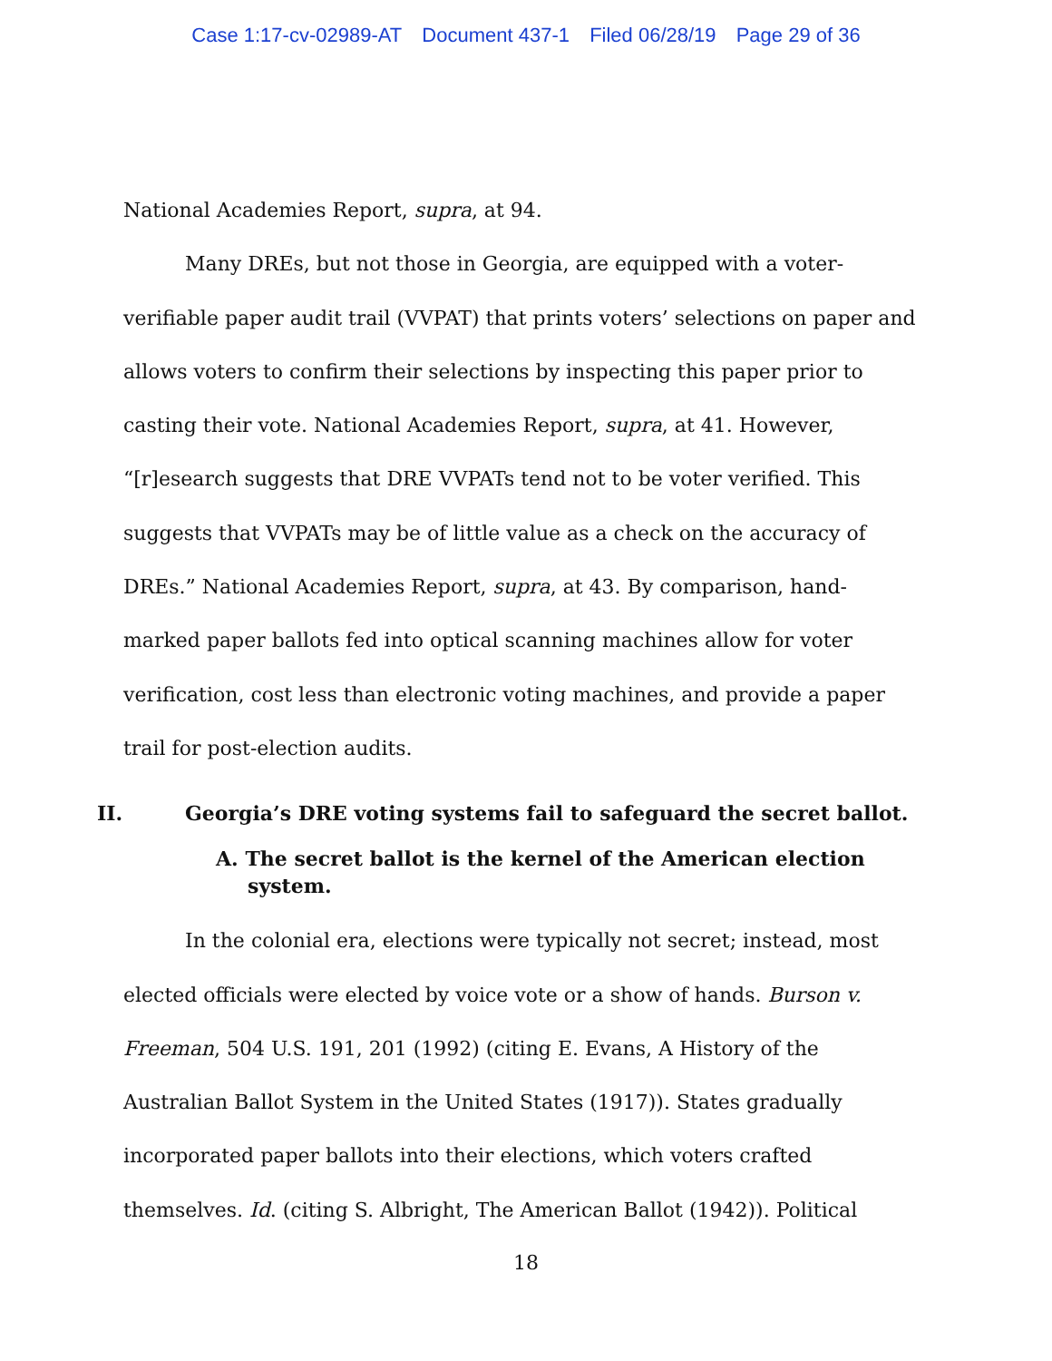Case 1:17-cv-02989-AT Document 437-1 Filed 06/28/19 Page 29 of 36
National Academies Report, supra, at 94.
Many DREs, but not those in Georgia, are equipped with a voter-verifiable paper audit trail (VVPAT) that prints voters’ selections on paper and allows voters to confirm their selections by inspecting this paper prior to casting their vote. National Academies Report, supra, at 41. However, “[r]esearch suggests that DRE VVPATs tend not to be voter verified. This suggests that VVPATs may be of little value as a check on the accuracy of DREs.” National Academies Report, supra, at 43. By comparison, hand-marked paper ballots fed into optical scanning machines allow for voter verification, cost less than electronic voting machines, and provide a paper trail for post-election audits.
II. Georgia’s DRE voting systems fail to safeguard the secret ballot.
A. The secret ballot is the kernel of the American election system.
In the colonial era, elections were typically not secret; instead, most elected officials were elected by voice vote or a show of hands. Burson v. Freeman, 504 U.S. 191, 201 (1992) (citing E. Evans, A History of the Australian Ballot System in the United States (1917)). States gradually incorporated paper ballots into their elections, which voters crafted themselves. Id. (citing S. Albright, The American Ballot (1942)). Political
18